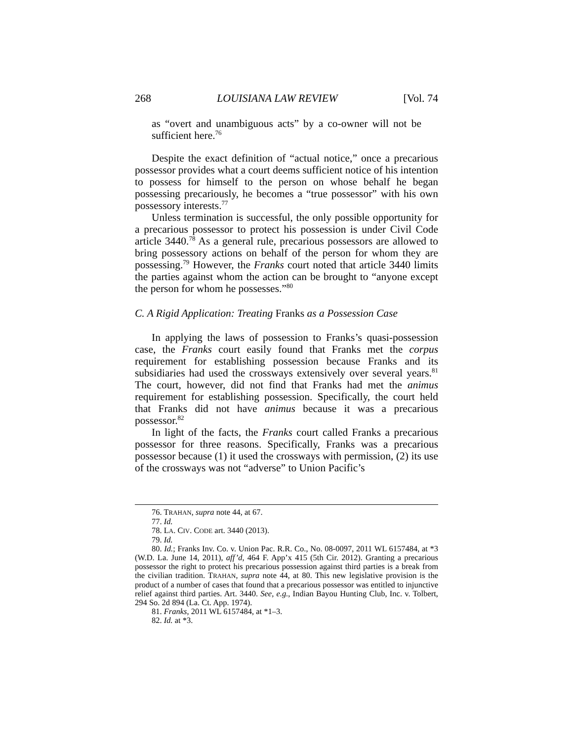268 LOUISIANA LAW REVIEW [Vol. 74
as “overt and unambiguous acts” by a co-owner will not be sufficient here.<sup>76</sup>
Despite the exact definition of “actual notice,” once a precarious possessor provides what a court deems sufficient notice of his intention to possess for himself to the person on whose behalf he began possessing precariously, he becomes a “true possessor” with his own possessory interests.<sup>77</sup>
Unless termination is successful, the only possible opportunity for a precarious possessor to protect his possession is under Civil Code article 3440.<sup>78</sup> As a general rule, precarious possessors are allowed to bring possessory actions on behalf of the person for whom they are possessing.<sup>79</sup> However, the Franks court noted that article 3440 limits the parties against whom the action can be brought to “anyone except the person for whom he possesses.”<sup>80</sup>
C. A Rigid Application: Treating Franks as a Possession Case
In applying the laws of possession to Franks’s quasi-possession case, the Franks court easily found that Franks met the corpus requirement for establishing possession because Franks and its subsidiaries had used the crossways extensively over several years.<sup>81</sup> The court, however, did not find that Franks had met the animus requirement for establishing possession. Specifically, the court held that Franks did not have animus because it was a precarious possessor.<sup>82</sup>
In light of the facts, the Franks court called Franks a precarious possessor for three reasons. Specifically, Franks was a precarious possessor because (1) it used the crossways with permission, (2) its use of the crossways was not “adverse” to Union Pacific’s
76. TRAHAN, supra note 44, at 67.
77. Id.
78. LA. CIV. CODE art. 3440 (2013).
79. Id.
80. Id.; Franks Inv. Co. v. Union Pac. R.R. Co., No. 08-0097, 2011 WL 6157484, at *3 (W.D. La. June 14, 2011), aff’d, 464 F. App’x 415 (5th Cir. 2012). Granting a precarious possessor the right to protect his precarious possession against third parties is a break from the civilian tradition. TRAHAN, supra note 44, at 80. This new legislative provision is the product of a number of cases that found that a precarious possessor was entitled to injunctive relief against third parties. Art. 3440. See, e.g., Indian Bayou Hunting Club, Inc. v. Tolbert, 294 So. 2d 894 (La. Ct. App. 1974).
81. Franks, 2011 WL 6157484, at *1–3.
82. Id. at *3.